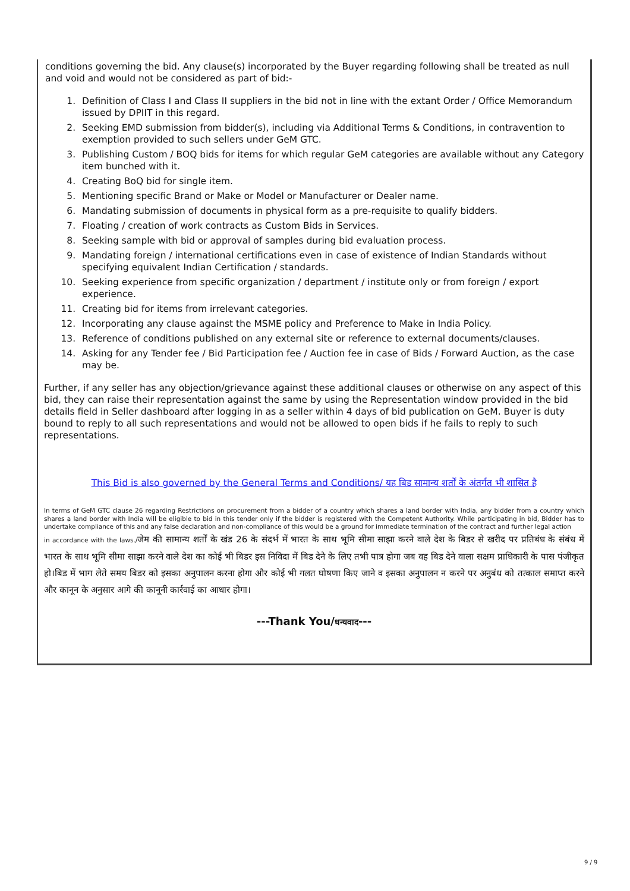conditions governing the bid. Any clause(s) incorporated by the Buyer regarding following shall be treated as null and void and would not be considered as part of bid:-
1. Definition of Class I and Class II suppliers in the bid not in line with the extant Order / Office Memorandum issued by DPIIT in this regard.
2. Seeking EMD submission from bidder(s), including via Additional Terms & Conditions, in contravention to exemption provided to such sellers under GeM GTC.
3. Publishing Custom / BOQ bids for items for which regular GeM categories are available without any Category item bunched with it.
4. Creating BoQ bid for single item.
5. Mentioning specific Brand or Make or Model or Manufacturer or Dealer name.
6. Mandating submission of documents in physical form as a pre-requisite to qualify bidders.
7. Floating / creation of work contracts as Custom Bids in Services.
8. Seeking sample with bid or approval of samples during bid evaluation process.
9. Mandating foreign / international certifications even in case of existence of Indian Standards without specifying equivalent Indian Certification / standards.
10. Seeking experience from specific organization / department / institute only or from foreign / export experience.
11. Creating bid for items from irrelevant categories.
12. Incorporating any clause against the MSME policy and Preference to Make in India Policy.
13. Reference of conditions published on any external site or reference to external documents/clauses.
14. Asking for any Tender fee / Bid Participation fee / Auction fee in case of Bids / Forward Auction, as the case may be.
Further, if any seller has any objection/grievance against these additional clauses or otherwise on any aspect of this bid, they can raise their representation against the same by using the Representation window provided in the bid details field in Seller dashboard after logging in as a seller within 4 days of bid publication on GeM. Buyer is duty bound to reply to all such representations and would not be allowed to open bids if he fails to reply to such representations.
This Bid is also governed by the General Terms and Conditions/ यह बिड सामान्य शर्तों के अंतर्गत भी शासित है
In terms of GeM GTC clause 26 regarding Restrictions on procurement from a bidder of a country which shares a land border with India, any bidder from a country which shares a land border with India will be eligible to bid in this tender only if the bidder is registered with the Competent Authority. While participating in bid, Bidder has to undertake compliance of this and any false declaration and non-compliance of this would be a ground for immediate termination of the contract and further legal action
in accordance with the laws./जेम की सामान्य शर्तों के खंड 26 के संदर्भ में भारत के साथ भूमि सीमा साझा करने वाले देश के बिडर से खरीद पर प्रतिबंध के संबंध में भारत के साथ भूमि सीमा साझा करने वाले देश का कोई भी बिडर इस निविदा में बिड देने के लिए तभी पात्र होगा जब वह बिड देने वाला सक्षम प्राधिकारी के पास पंजीकृत हो।बिड में भाग लेते समय बिडर को इसका अनुपालन करना होगा और कोई भी गलत घोषणा किए जाने व इसका अनुपालन न करने पर अनुबंध को तत्काल समाप्त करने और कानून के अनुसार आगे की कानूनी कार्रवाई का आधार होगा।
---Thank You/धन्यवाद---
9 / 9